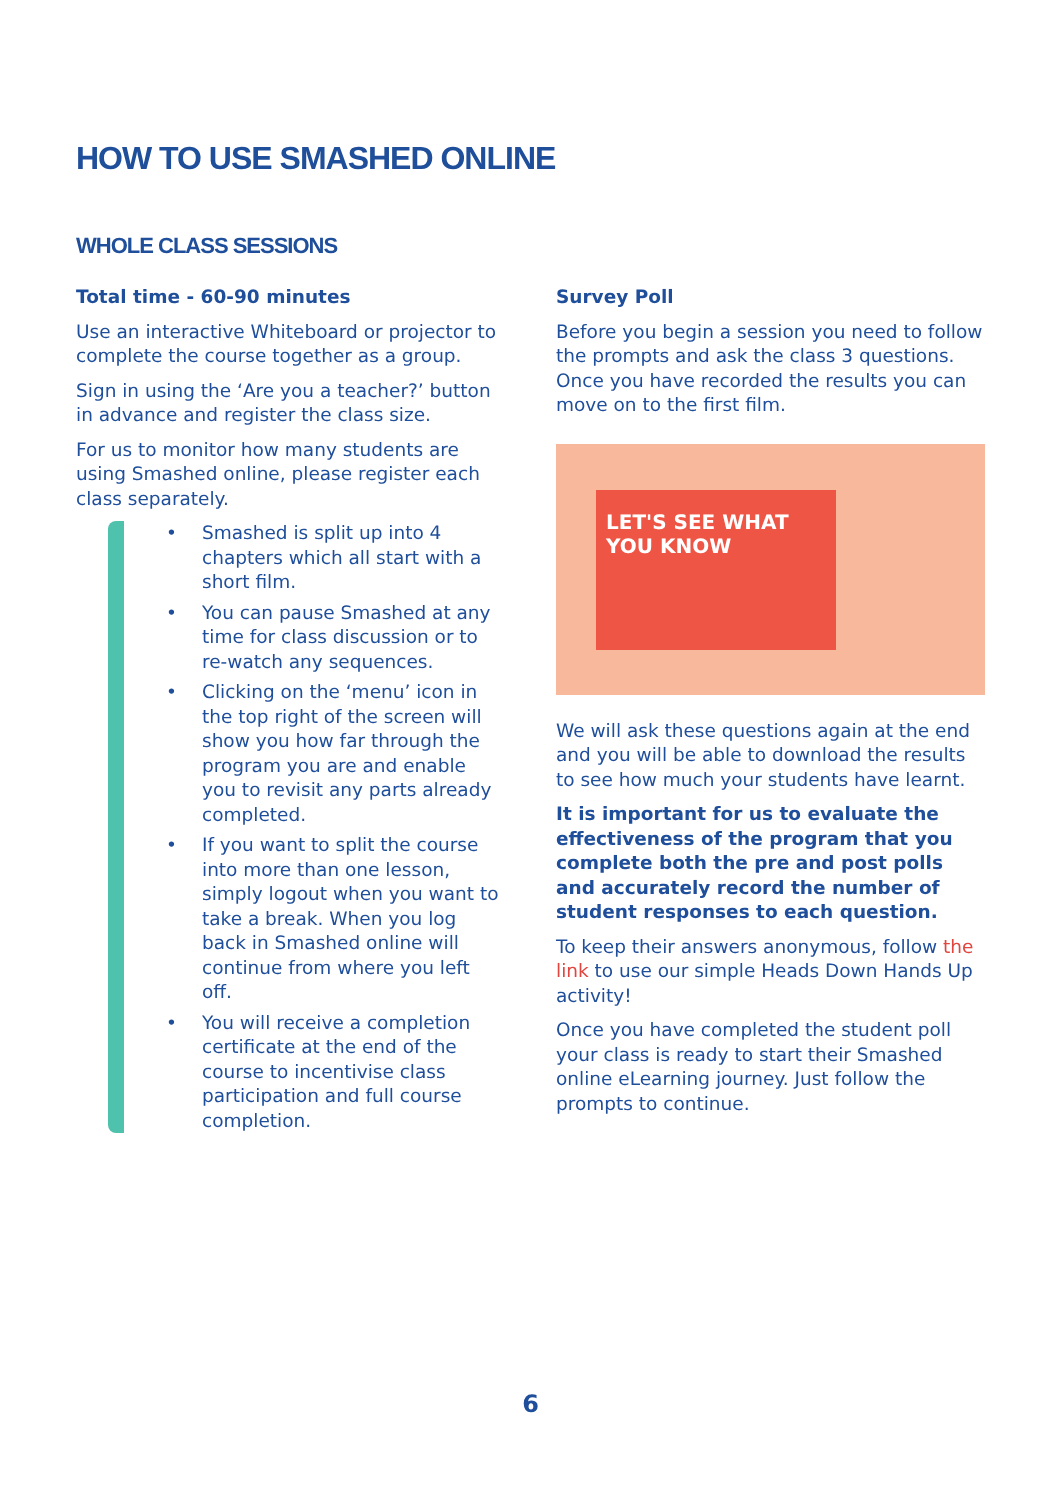HOW TO USE SMASHED ONLINE
WHOLE CLASS SESSIONS
Total time - 60-90 minutes
Use an interactive Whiteboard or projector to complete the course together as a group.
Sign in using the ‘Are you a teacher?’ button in advance and register the class size.
For us to monitor how many students are using Smashed online, please register each class separately.
• Smashed is split up into 4 chapters which all start with a short film.
• You can pause Smashed at any time for class discussion or to re-watch any sequences.
• Clicking on the ‘menu’ icon in the top right of the screen will show you how far through the program you are and enable you to revisit any parts already completed.
• If you want to split the course into more than one lesson, simply logout when you want to take a break. When you log back in Smashed online will continue from where you left off.
• You will receive a completion certificate at the end of the course to incentivise class participation and full course completion.
Survey Poll
Before you begin a session you need to follow the prompts and ask the class 3 questions. Once you have recorded the results you can move on to the first film.
LET'S SEE WHAT YOU KNOW
We will ask these questions again at the end and you will be able to download the results to see how much your students have learnt.
It is important for us to evaluate the effectiveness of the program that you complete both the pre and post polls and accurately record the number of student responses to each question.
To keep their answers anonymous, follow the link to use our simple Heads Down Hands Up activity!
Once you have completed the student poll your class is ready to start their Smashed online eLearning journey. Just follow the prompts to continue.
6